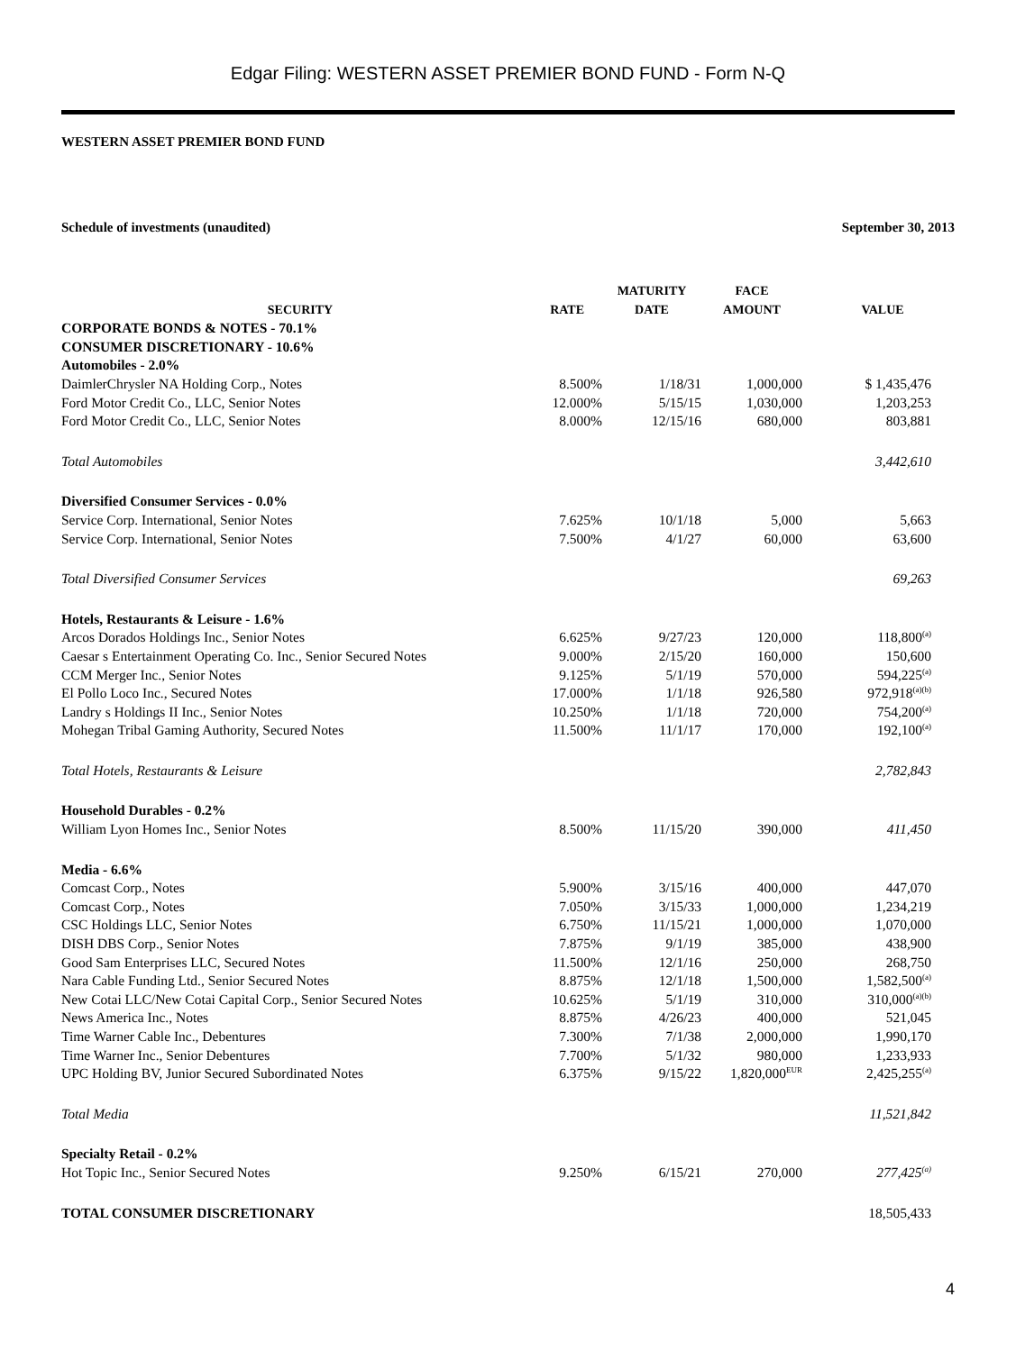Edgar Filing: WESTERN ASSET PREMIER BOND FUND - Form N-Q
WESTERN ASSET PREMIER BOND FUND
Schedule of investments (unaudited) September 30, 2013
| SECURITY | RATE | MATURITY DATE | FACE AMOUNT | VALUE |
| --- | --- | --- | --- | --- |
| CORPORATE BONDS & NOTES - 70.1% | | | | |
| CONSUMER DISCRETIONARY - 10.6% | | | | |
| Automobiles - 2.0% | | | | |
| DaimlerChrysler NA Holding Corp., Notes | 8.500% | 1/18/31 | 1,000,000 | $ 1,435,476 |
| Ford Motor Credit Co., LLC, Senior Notes | 12.000% | 5/15/15 | 1,030,000 | 1,203,253 |
| Ford Motor Credit Co., LLC, Senior Notes | 8.000% | 12/15/16 | 680,000 | 803,881 |
| Total Automobiles | | | | 3,442,610 |
| Diversified Consumer Services - 0.0% | | | | |
| Service Corp. International, Senior Notes | 7.625% | 10/1/18 | 5,000 | 5,663 |
| Service Corp. International, Senior Notes | 7.500% | 4/1/27 | 60,000 | 63,600 |
| Total Diversified Consumer Services | | | | 69,263 |
| Hotels, Restaurants & Leisure - 1.6% | | | | |
| Arcos Dorados Holdings Inc., Senior Notes | 6.625% | 9/27/23 | 120,000 | 118,800<sup>(a)</sup> |
| Caesar s Entertainment Operating Co. Inc., Senior Secured Notes | 9.000% | 2/15/20 | 160,000 | 150,600 |
| CCM Merger Inc., Senior Notes | 9.125% | 5/1/19 | 570,000 | 594,225<sup>(a)</sup> |
| El Pollo Loco Inc., Secured Notes | 17.000% | 1/1/18 | 926,580 | 972,918<sup>(a)(b)</sup> |
| Landry s Holdings II Inc., Senior Notes | 10.250% | 1/1/18 | 720,000 | 754,200<sup>(a)</sup> |
| Mohegan Tribal Gaming Authority, Secured Notes | 11.500% | 11/1/17 | 170,000 | 192,100<sup>(a)</sup> |
| Total Hotels, Restaurants & Leisure | | | | 2,782,843 |
| Household Durables - 0.2% | | | | |
| William Lyon Homes Inc., Senior Notes | 8.500% | 11/15/20 | 390,000 | 411,450 |
| Media - 6.6% | | | | |
| Comcast Corp., Notes | 5.900% | 3/15/16 | 400,000 | 447,070 |
| Comcast Corp., Notes | 7.050% | 3/15/33 | 1,000,000 | 1,234,219 |
| CSC Holdings LLC, Senior Notes | 6.750% | 11/15/21 | 1,000,000 | 1,070,000 |
| DISH DBS Corp., Senior Notes | 7.875% | 9/1/19 | 385,000 | 438,900 |
| Good Sam Enterprises LLC, Secured Notes | 11.500% | 12/1/16 | 250,000 | 268,750 |
| Nara Cable Funding Ltd., Senior Secured Notes | 8.875% | 12/1/18 | 1,500,000 | 1,582,500<sup>(a)</sup> |
| New Cotai LLC/New Cotai Capital Corp., Senior Secured Notes | 10.625% | 5/1/19 | 310,000 | 310,000<sup>(a)(b)</sup> |
| News America Inc., Notes | 8.875% | 4/26/23 | 400,000 | 521,045 |
| Time Warner Cable Inc., Debentures | 7.300% | 7/1/38 | 2,000,000 | 1,990,170 |
| Time Warner Inc., Senior Debentures | 7.700% | 5/1/32 | 980,000 | 1,233,933 |
| UPC Holding BV, Junior Secured Subordinated Notes | 6.375% | 9/15/22 | 1,820,000<sup>EUR</sup> | 2,425,255<sup>(a)</sup> |
| Total Media | | | | 11,521,842 |
| Specialty Retail - 0.2% | | | | |
| Hot Topic Inc., Senior Secured Notes | 9.250% | 6/15/21 | 270,000 | 277,425<sup>(a)</sup> |
| TOTAL CONSUMER DISCRETIONARY | | | | 18,505,433 |
4